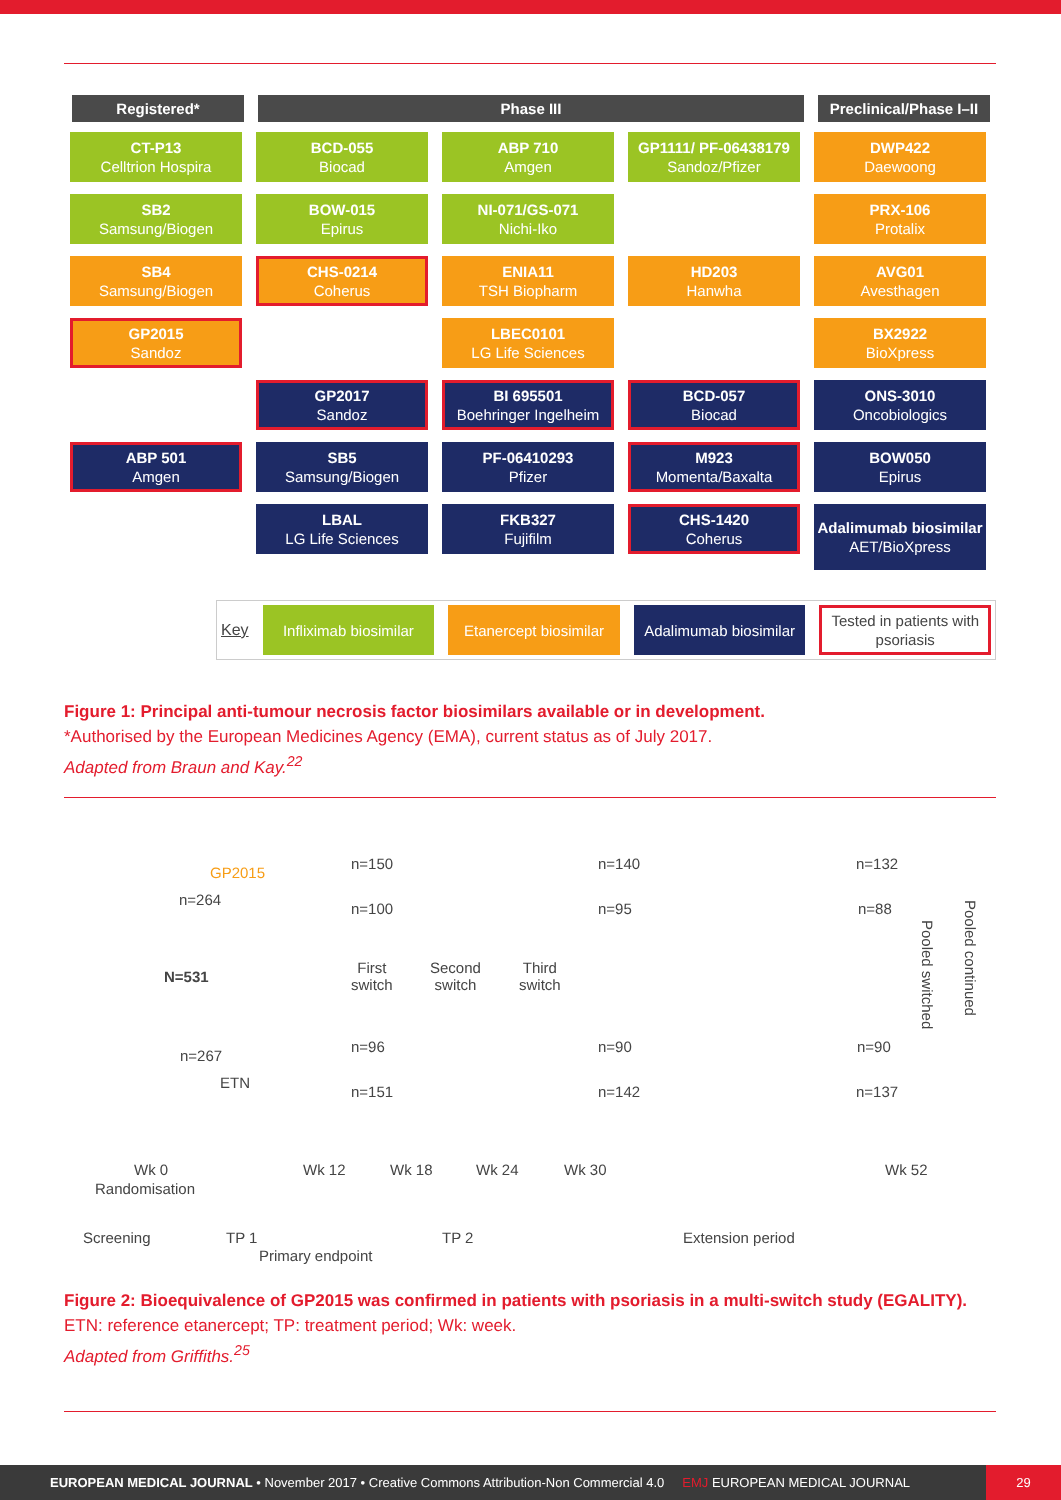Registered* Phase III Preclinical/Phase I–II
CT-P13
Celltrion Hospira
BCD-055
Biocad
ABP 710
Amgen
GP1111/ PF-06438179
Sandoz/Pfizer
DWP422
Daewoong
SB2
Samsung/Biogen
BOW-015
Epirus
NI-071/GS-071
Nichi-Iko
PRX-106
Protalix
SB4
Samsung/Biogen
CHS-0214
Coherus
ENIA11
TSH Biopharm
HD203
Hanwha
AVG01
Avesthagen
GP2015
Sandoz
LBEC0101
LG Life Sciences
BX2922
BioXpress
GP2017
Sandoz
BI 695501
Boehringer Ingelheim
BCD-057
Biocad
ONS-3010
Oncobiologics
ABP 501
Amgen
SB5
Samsung/Biogen
PF-06410293
Pfizer
M923
Momenta/Baxalta
BOW050
Epirus
LBAL
LG Life Sciences
FKB327
Fujifilm
CHS-1420
Coherus
Adalimumab biosimilar
AET/BioXpress
Key
Infliximab biosimilar
Etanercept biosimilar
Adalimumab biosimilar
Tested in patients with psoriasis
Figure 1: Principal anti-tumour necrosis factor biosimilars available or in development.
*Authorised by the European Medicines Agency (EMA), current status as of July 2017.
Adapted from Braun and Kay.<sup>22</sup>
GP2015
n=264
N=531
n=267
ETN
n=150
n=100
n=96
n=151
First
switch
Second
switch
Third
switch
n=140
n=95
n=90
n=142
n=132
n=88
n=90
n=137
Pooled switched
Pooled continued
Wk 0 Wk 12 Wk 18 Wk 24 Wk 30 Wk 52
Randomisation
Screening TP 1
Primary endpoint
TP 2 Extension period
Figure 2: Bioequivalence of GP2015 was confirmed in patients with psoriasis in a multi-switch study (EGALITY).
ETN: reference etanercept; TP: treatment period; Wk: week.
Adapted from Griffiths.<sup>25</sup>
EUROPEAN MEDICAL JOURNAL • November 2017 • Creative Commons Attribution-Non Commercial 4.0 EMJ EUROPEAN MEDICAL JOURNAL 29